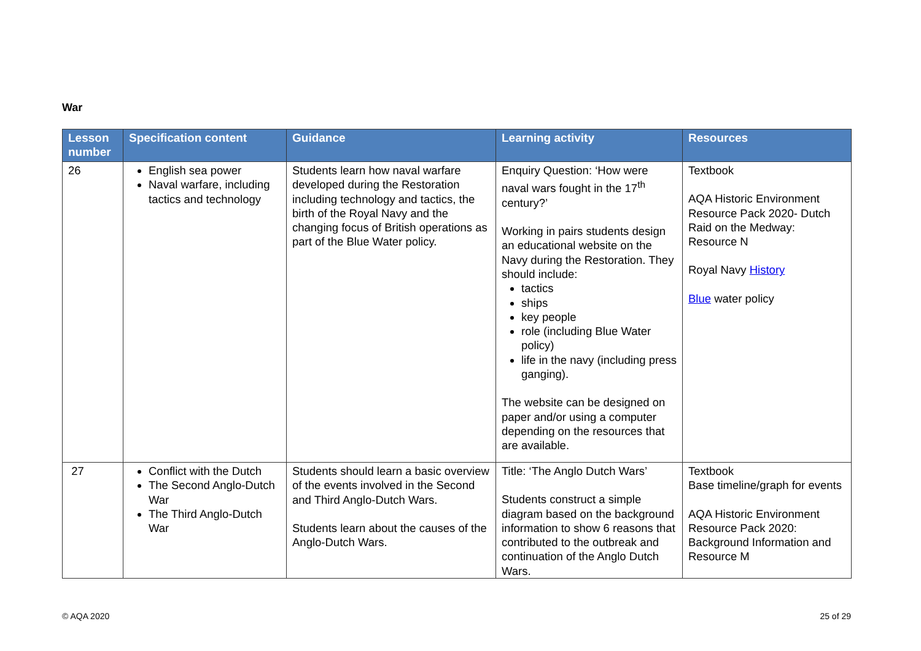War
| Lesson number | Specification content | Guidance | Learning activity | Resources |
| --- | --- | --- | --- | --- |
| 26 | English sea power Naval warfare, including tactics and technology | Students learn how naval warfare developed during the Restoration including technology and tactics, the birth of the Royal Navy and the changing focus of British operations as part of the Blue Water policy. | Enquiry Question: ‘How were naval wars fought in the 17<sup>th</sup> century?’ Working in pairs students design an educational website on the Navy during the Restoration. They should include: tactics ships key people role (including Blue Water policy) life in the navy (including press ganging). The website can be designed on paper and/or using a computer depending on the resources that are available. | Textbook AQA Historic Environment Resource Pack 2020- Dutch Raid on the Medway: Resource N Royal Navy History Blue water policy |
| 27 | Conflict with the Dutch The Second Anglo-Dutch War The Third Anglo-Dutch War | Students should learn a basic overview of the events involved in the Second and Third Anglo-Dutch Wars. Students learn about the causes of the Anglo-Dutch Wars. | Title: ‘The Anglo Dutch Wars’ Students construct a simple diagram based on the background information to show 6 reasons that contributed to the outbreak and continuation of the Anglo Dutch Wars. | Textbook Base timeline/graph for events AQA Historic Environment Resource Pack 2020: Background Information and Resource M |
© AQA 2020 25 of 29